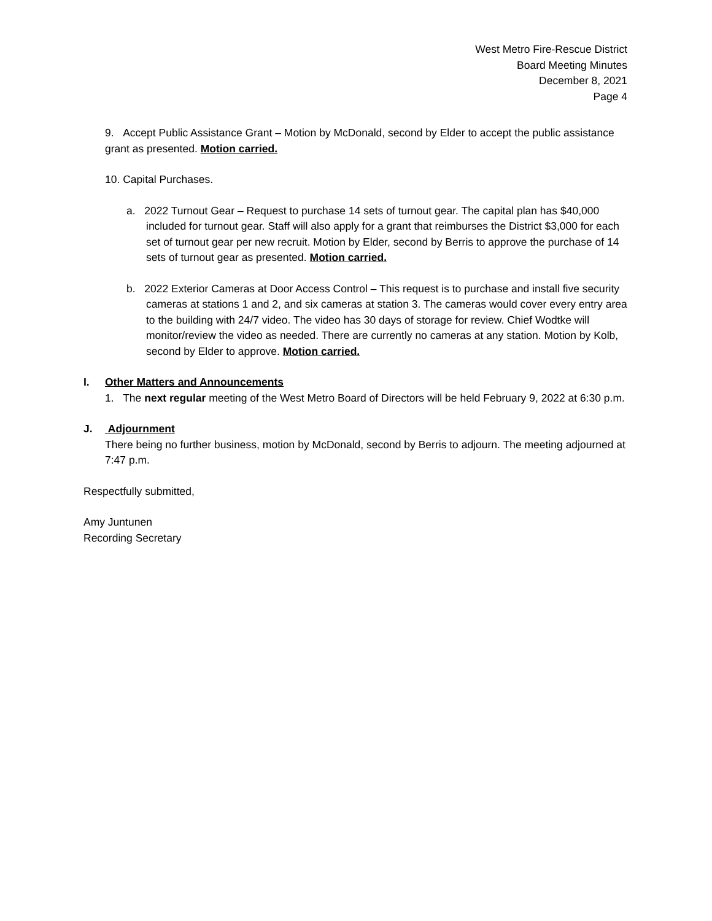West Metro Fire-Rescue District
Board Meeting Minutes
December 8, 2021
Page 4
9. Accept Public Assistance Grant – Motion by McDonald, second by Elder to accept the public assistance grant as presented. Motion carried.
10. Capital Purchases.
a. 2022 Turnout Gear – Request to purchase 14 sets of turnout gear. The capital plan has $40,000 included for turnout gear. Staff will also apply for a grant that reimburses the District $3,000 for each set of turnout gear per new recruit. Motion by Elder, second by Berris to approve the purchase of 14 sets of turnout gear as presented. Motion carried.
b. 2022 Exterior Cameras at Door Access Control – This request is to purchase and install five security cameras at stations 1 and 2, and six cameras at station 3. The cameras would cover every entry area to the building with 24/7 video. The video has 30 days of storage for review. Chief Wodtke will monitor/review the video as needed. There are currently no cameras at any station. Motion by Kolb, second by Elder to approve. Motion carried.
I. Other Matters and Announcements
1. The next regular meeting of the West Metro Board of Directors will be held February 9, 2022 at 6:30 p.m.
J. Adjournment
There being no further business, motion by McDonald, second by Berris to adjourn. The meeting adjourned at 7:47 p.m.
Respectfully submitted,
Amy Juntunen
Recording Secretary